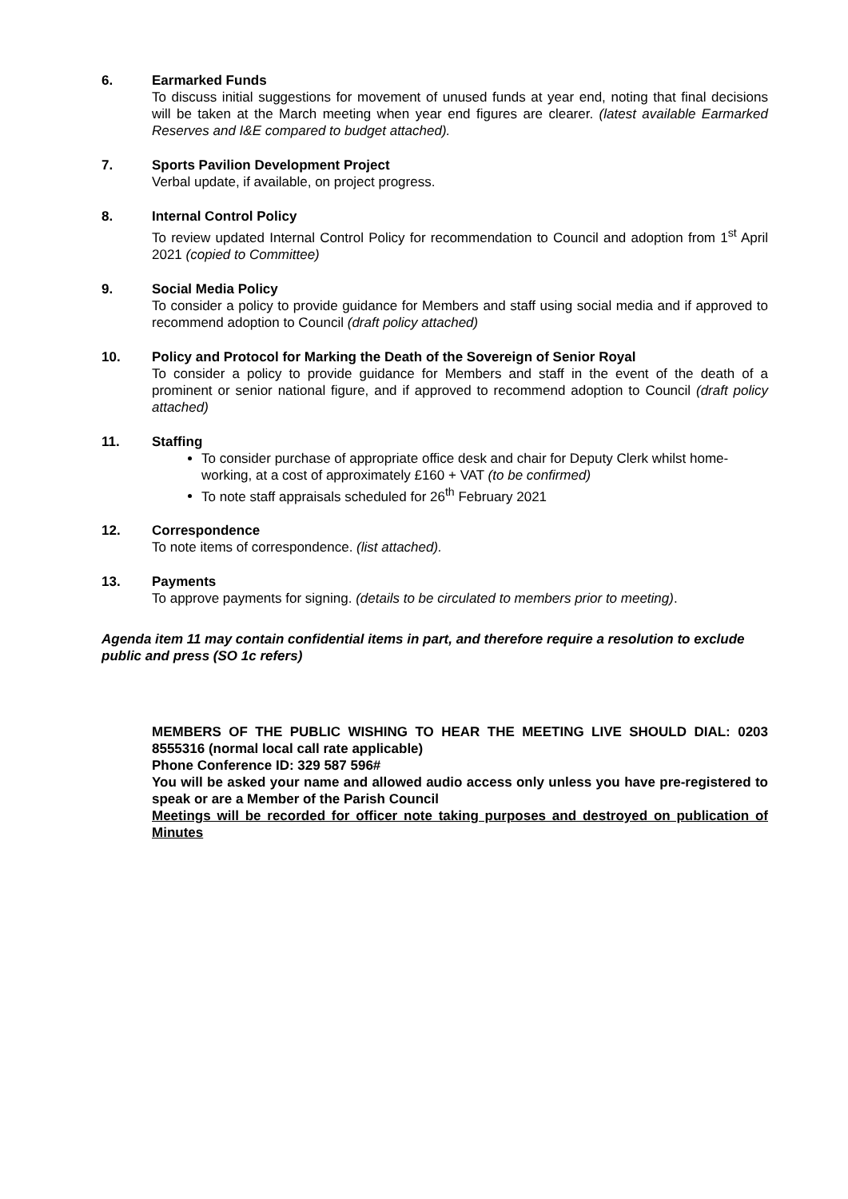6. Earmarked Funds
To discuss initial suggestions for movement of unused funds at year end, noting that final decisions will be taken at the March meeting when year end figures are clearer. (latest available Earmarked Reserves and I&E compared to budget attached).
7. Sports Pavilion Development Project
Verbal update, if available, on project progress.
8. Internal Control Policy
To review updated Internal Control Policy for recommendation to Council and adoption from 1<sup>st</sup> April 2021 (copied to Committee)
9. Social Media Policy
To consider a policy to provide guidance for Members and staff using social media and if approved to recommend adoption to Council (draft policy attached)
10. Policy and Protocol for Marking the Death of the Sovereign of Senior Royal
To consider a policy to provide guidance for Members and staff in the event of the death of a prominent or senior national figure, and if approved to recommend adoption to Council (draft policy attached)
11. Staffing
To consider purchase of appropriate office desk and chair for Deputy Clerk whilst home-working, at a cost of approximately £160 + VAT (to be confirmed)
To note staff appraisals scheduled for 26<sup>th</sup> February 2021
12. Correspondence
To note items of correspondence. (list attached).
13. Payments
To approve payments for signing. (details to be circulated to members prior to meeting).
Agenda item 11 may contain confidential items in part, and therefore require a resolution to exclude public and press (SO 1c refers)
MEMBERS OF THE PUBLIC WISHING TO HEAR THE MEETING LIVE SHOULD DIAL: 0203 8555316 (normal local call rate applicable)
Phone Conference ID: 329 587 596#
You will be asked your name and allowed audio access only unless you have pre-registered to speak or are a Member of the Parish Council
Meetings will be recorded for officer note taking purposes and destroyed on publication of Minutes